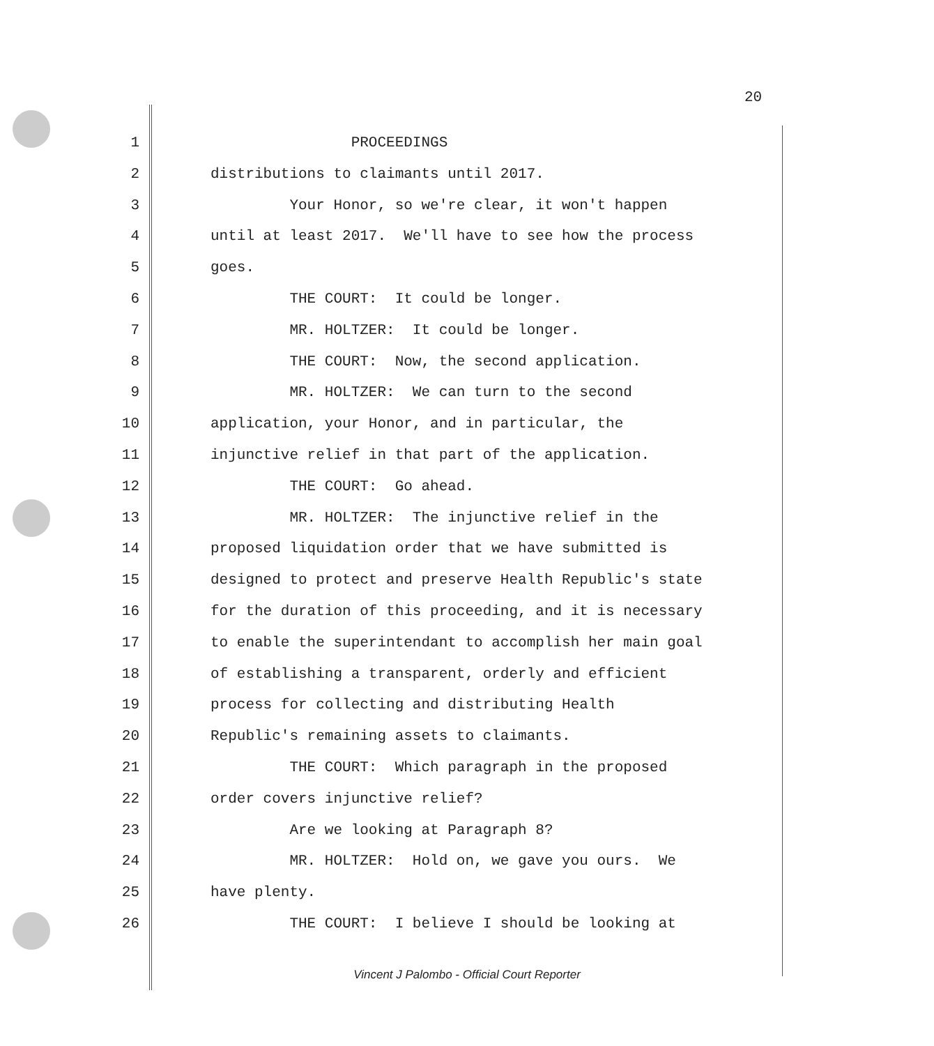20
1 PROCEEDINGS
2 distributions to claimants until 2017.
3 Your Honor, so we're clear, it won't happen
4 until at least 2017. We'll have to see how the process
5 goes.
6 THE COURT: It could be longer.
7 MR. HOLTZER: It could be longer.
8 THE COURT: Now, the second application.
9 MR. HOLTZER: We can turn to the second
10 application, your Honor, and in particular, the
11 injunctive relief in that part of the application.
12 THE COURT: Go ahead.
13 MR. HOLTZER: The injunctive relief in the
14 proposed liquidation order that we have submitted is
15 designed to protect and preserve Health Republic's state
16 for the duration of this proceeding, and it is necessary
17 to enable the superintendant to accomplish her main goal
18 of establishing a transparent, orderly and efficient
19 process for collecting and distributing Health
20 Republic's remaining assets to claimants.
21 THE COURT: Which paragraph in the proposed
22 order covers injunctive relief?
23 Are we looking at Paragraph 8?
24 MR. HOLTZER: Hold on, we gave you ours. We
25 have plenty.
26 THE COURT: I believe I should be looking at
Vincent J Palombo - Official Court Reporter